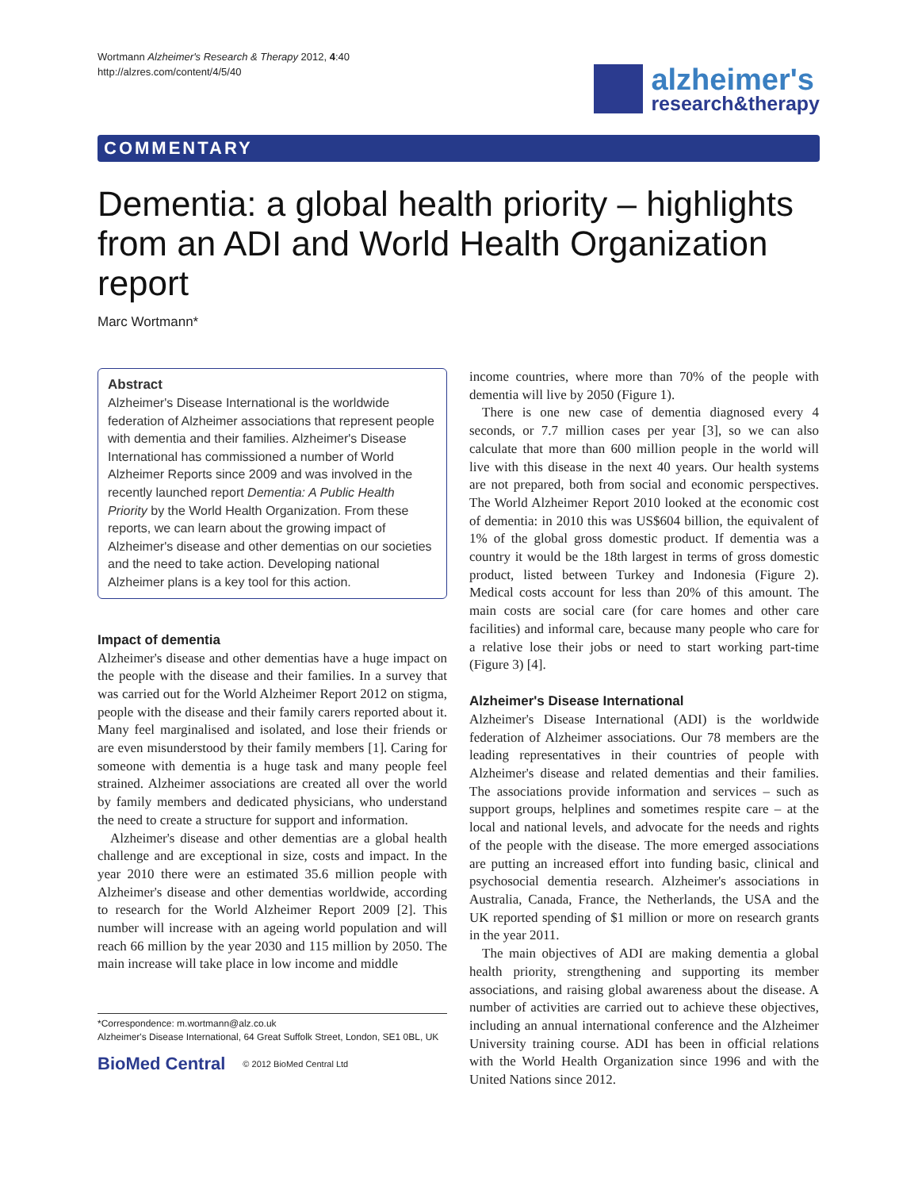Wortmann Alzheimer's Research & Therapy 2012, 4:40
http://alzres.com/content/4/5/40
alzheimer's
research&therapy
COMMENTARY
Dementia: a global health priority – highlights from an ADI and World Health Organization report
Marc Wortmann*
Abstract
Alzheimer's Disease International is the worldwide federation of Alzheimer associations that represent people with dementia and their families. Alzheimer's Disease International has commissioned a number of World Alzheimer Reports since 2009 and was involved in the recently launched report Dementia: A Public Health Priority by the World Health Organization. From these reports, we can learn about the growing impact of Alzheimer's disease and other dementias on our societies and the need to take action. Developing national Alzheimer plans is a key tool for this action.
Impact of dementia
Alzheimer's disease and other dementias have a huge impact on the people with the disease and their families. In a survey that was carried out for the World Alzheimer Report 2012 on stigma, people with the disease and their family carers reported about it. Many feel marginalised and isolated, and lose their friends or are even misunderstood by their family members [1]. Caring for someone with dementia is a huge task and many people feel strained. Alzheimer associations are created all over the world by family members and dedicated physicians, who understand the need to create a structure for support and information.
Alzheimer's disease and other dementias are a global health challenge and are exceptional in size, costs and impact. In the year 2010 there were an estimated 35.6 million people with Alzheimer's disease and other dementias worldwide, according to research for the World Alzheimer Report 2009 [2]. This number will increase with an ageing world population and will reach 66 million by the year 2030 and 115 million by 2050. The main increase will take place in low income and middle
*Correspondence: m.wortmann@alz.co.uk
Alzheimer's Disease International, 64 Great Suffolk Street, London, SE1 0BL, UK
BioMed Central © 2012 BioMed Central Ltd
income countries, where more than 70% of the people with dementia will live by 2050 (Figure 1).
There is one new case of dementia diagnosed every 4 seconds, or 7.7 million cases per year [3], so we can also calculate that more than 600 million people in the world will live with this disease in the next 40 years. Our health systems are not prepared, both from social and economic perspectives. The World Alzheimer Report 2010 looked at the economic cost of dementia: in 2010 this was US$604 billion, the equivalent of 1% of the global gross domestic product. If dementia was a country it would be the 18th largest in terms of gross domestic product, listed between Turkey and Indonesia (Figure 2). Medical costs account for less than 20% of this amount. The main costs are social care (for care homes and other care facilities) and informal care, because many people who care for a relative lose their jobs or need to start working part-time (Figure 3) [4].
Alzheimer's Disease International
Alzheimer's Disease International (ADI) is the worldwide federation of Alzheimer associations. Our 78 members are the leading representatives in their countries of people with Alzheimer's disease and related dementias and their families. The associations provide information and services – such as support groups, helplines and sometimes respite care – at the local and national levels, and advocate for the needs and rights of the people with the disease. The more emerged associations are putting an increased effort into funding basic, clinical and psychosocial dementia research. Alzheimer's associations in Australia, Canada, France, the Netherlands, the USA and the UK reported spending of $1 million or more on research grants in the year 2011.
The main objectives of ADI are making dementia a global health priority, strengthening and supporting its member associations, and raising global awareness about the disease. A number of activities are carried out to achieve these objectives, including an annual international conference and the Alzheimer University training course. ADI has been in official relations with the World Health Organization since 1996 and with the United Nations since 2012.